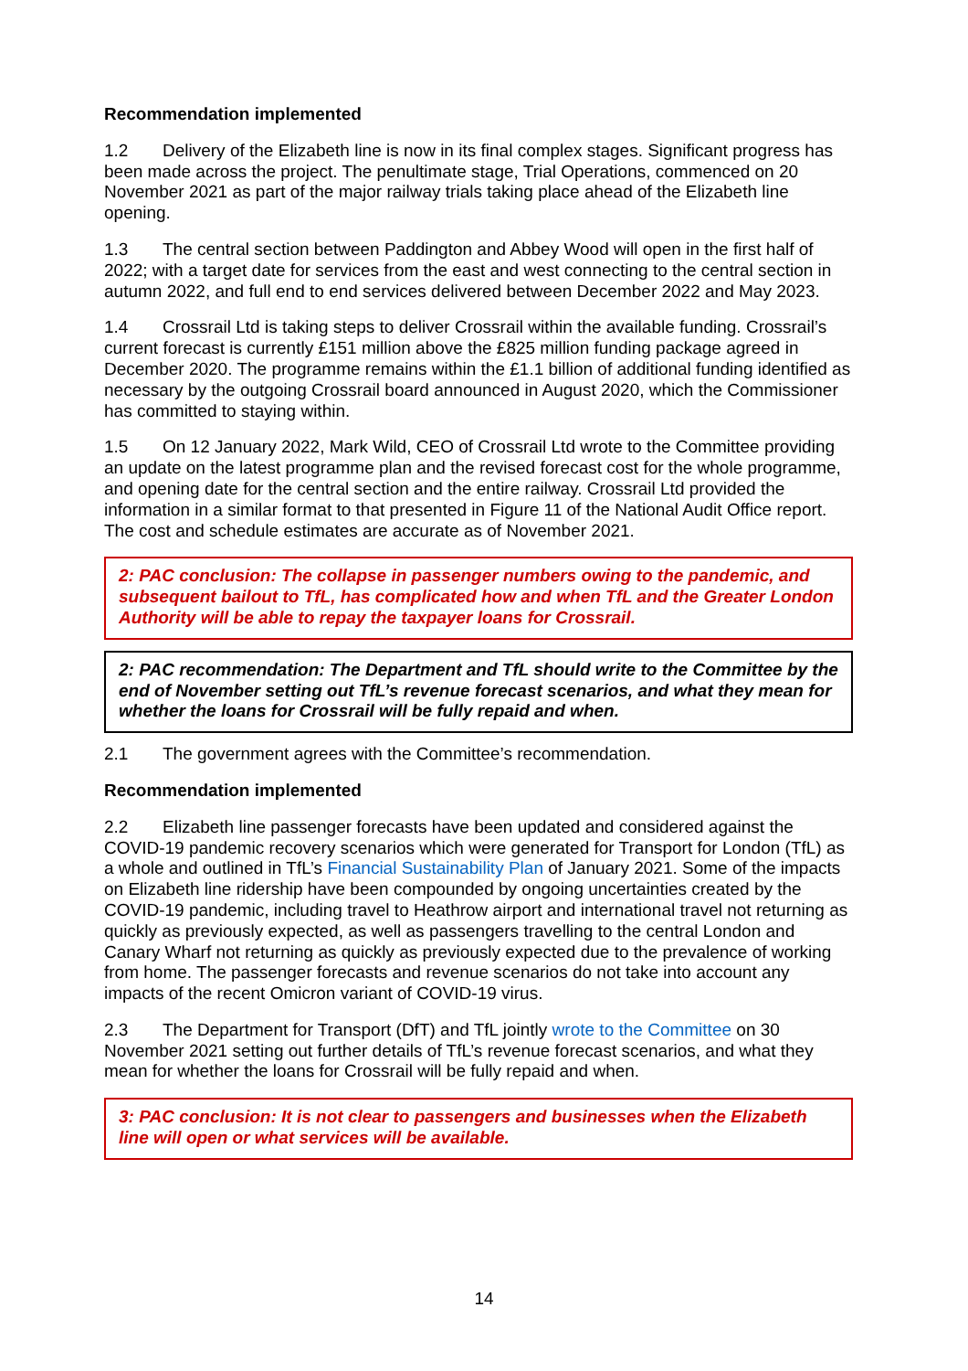Recommendation implemented
1.2 Delivery of the Elizabeth line is now in its final complex stages. Significant progress has been made across the project. The penultimate stage, Trial Operations, commenced on 20 November 2021 as part of the major railway trials taking place ahead of the Elizabeth line opening.
1.3 The central section between Paddington and Abbey Wood will open in the first half of 2022; with a target date for services from the east and west connecting to the central section in autumn 2022, and full end to end services delivered between December 2022 and May 2023.
1.4 Crossrail Ltd is taking steps to deliver Crossrail within the available funding. Crossrail’s current forecast is currently £151 million above the £825 million funding package agreed in December 2020. The programme remains within the £1.1 billion of additional funding identified as necessary by the outgoing Crossrail board announced in August 2020, which the Commissioner has committed to staying within.
1.5 On 12 January 2022, Mark Wild, CEO of Crossrail Ltd wrote to the Committee providing an update on the latest programme plan and the revised forecast cost for the whole programme, and opening date for the central section and the entire railway. Crossrail Ltd provided the information in a similar format to that presented in Figure 11 of the National Audit Office report. The cost and schedule estimates are accurate as of November 2021.
2: PAC conclusion: The collapse in passenger numbers owing to the pandemic, and subsequent bailout to TfL, has complicated how and when TfL and the Greater London Authority will be able to repay the taxpayer loans for Crossrail.
2: PAC recommendation: The Department and TfL should write to the Committee by the end of November setting out TfL’s revenue forecast scenarios, and what they mean for whether the loans for Crossrail will be fully repaid and when.
2.1 The government agrees with the Committee’s recommendation.
Recommendation implemented
2.2 Elizabeth line passenger forecasts have been updated and considered against the COVID-19 pandemic recovery scenarios which were generated for Transport for London (TfL) as a whole and outlined in TfL’s Financial Sustainability Plan of January 2021. Some of the impacts on Elizabeth line ridership have been compounded by ongoing uncertainties created by the COVID-19 pandemic, including travel to Heathrow airport and international travel not returning as quickly as previously expected, as well as passengers travelling to the central London and Canary Wharf not returning as quickly as previously expected due to the prevalence of working from home. The passenger forecasts and revenue scenarios do not take into account any impacts of the recent Omicron variant of COVID-19 virus.
2.3 The Department for Transport (DfT) and TfL jointly wrote to the Committee on 30 November 2021 setting out further details of TfL’s revenue forecast scenarios, and what they mean for whether the loans for Crossrail will be fully repaid and when.
3: PAC conclusion: It is not clear to passengers and businesses when the Elizabeth line will open or what services will be available.
14